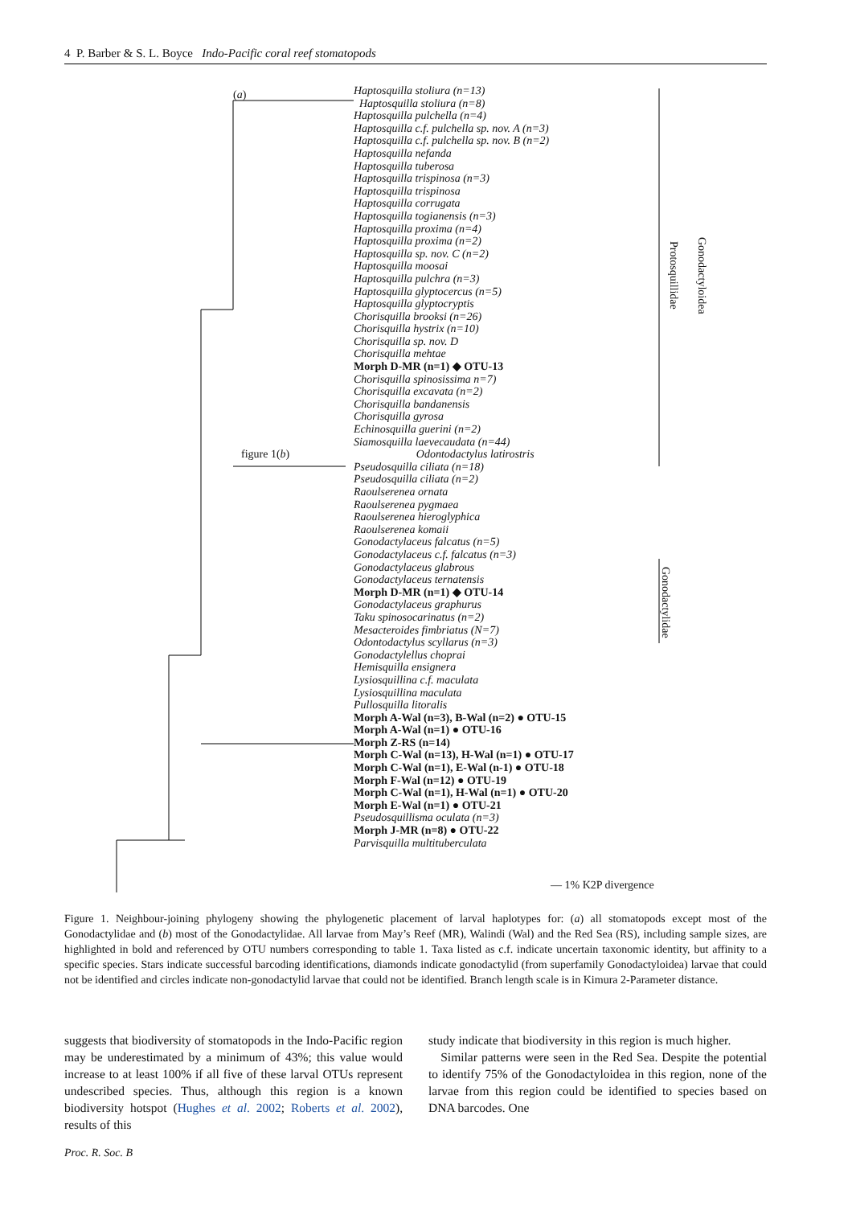4 P. Barber & S. L. Boyce Indo-Pacific coral reef stomatopods
(a)
Protosquillidae
Gonodactyloidea
Gonodactylidae
— 1% K2P divergence
Haptosquilla stoliura (n=13)
Haptosquilla stoliura (n=8)
Haptosquilla pulchella (n=4)
Haptosquilla c.f. pulchella sp. nov. A (n=3)
Haptosquilla c.f. pulchella sp. nov. B (n=2)
Haptosquilla nefanda
Haptosquilla tuberosa
Haptosquilla trispinosa (n=3)
Haptosquilla trispinosa
Haptosquilla corrugata
Haptosquilla togianensis (n=3)
Haptosquilla proxima (n=4)
Haptosquilla proxima (n=2)
Haptosquilla sp. nov. C (n=2)
Haptosquilla moosai
Haptosquilla pulchra (n=3)
Haptosquilla glyptocercus (n=5)
Haptosquilla glyptocryptis
Chorisquilla brooksi (n=26)
Chorisquilla hystrix (n=10)
Chorisquilla sp. nov. D
Chorisquilla mehtae
Morph D-MR (n=1) ◆ OTU-13
Chorisquilla spinosissima n=7)
Chorisquilla excavata (n=2)
Chorisquilla bandanensis
Chorisquilla gyrosa
Echinosquilla guerini (n=2)
Siamosquilla laevecaudata (n=44)
figure 1(b) Odontodactylus latirostris
Pseudosquilla ciliata (n=18)
Pseudosquilla ciliata (n=2)
Raoulserenea ornata
Raoulserenea pygmaea
Raoulserenea hieroglyphica
Raoulserenea komaii
Gonodactylaceus falcatus (n=5)
Gonodactylaceus c.f. falcatus (n=3)
Gonodactylaceus glabrous
Gonodactylaceus ternatensis
Morph D-MR (n=1) ◆ OTU-14
Gonodactylaceus graphurus
Taku spinosocarinatus (n=2)
Mesacteroides fimbriatus (N=7)
Odontodactylus scyllarus (n=3)
Gonodactylellus choprai
Hemisquilla ensignera
Lysiosquillina c.f. maculata
Lysiosquillina maculata
Pullosquilla litoralis
Morph A-Wal (n=3), B-Wal (n=2) ● OTU-15
Morph A-Wal (n=1) ● OTU-16
Morph Z-RS (n=14)
Morph C-Wal (n=13), H-Wal (n=1) ● OTU-17
Morph C-Wal (n=1), E-Wal (n-1) ● OTU-18
Morph F-Wal (n=12) ● OTU-19
Morph C-Wal (n=1), H-Wal (n=1) ● OTU-20
Morph E-Wal (n=1) ● OTU-21
Pseudosquillisma oculata (n=3)
Morph J-MR (n=8) ● OTU-22
Parvisquilla multituberculata
Figure 1. Neighbour-joining phylogeny showing the phylogenetic placement of larval haplotypes for: (a) all stomatopods except most of the Gonodactylidae and (b) most of the Gonodactylidae. All larvae from May’s Reef (MR), Walindi (Wal) and the Red Sea (RS), including sample sizes, are highlighted in bold and referenced by OTU numbers corresponding to table 1. Taxa listed as c.f. indicate uncertain taxonomic identity, but affinity to a specific species. Stars indicate successful barcoding identifications, diamonds indicate gonodactylid (from superfamily Gonodactyloidea) larvae that could not be identified and circles indicate non-gonodactylid larvae that could not be identified. Branch length scale is in Kimura 2-Parameter distance.
suggests that biodiversity of stomatopods in the Indo-Pacific region may be underestimated by a minimum of 43%; this value would increase to at least 100% if all five of these larval OTUs represent undescribed species. Thus, although this region is a known biodiversity hotspot (Hughes et al. 2002; Roberts et al. 2002), results of this
study indicate that biodiversity in this region is much higher.
Similar patterns were seen in the Red Sea. Despite the potential to identify 75% of the Gonodactyloidea in this region, none of the larvae from this region could be identified to species based on DNA barcodes. One
Proc. R. Soc. B